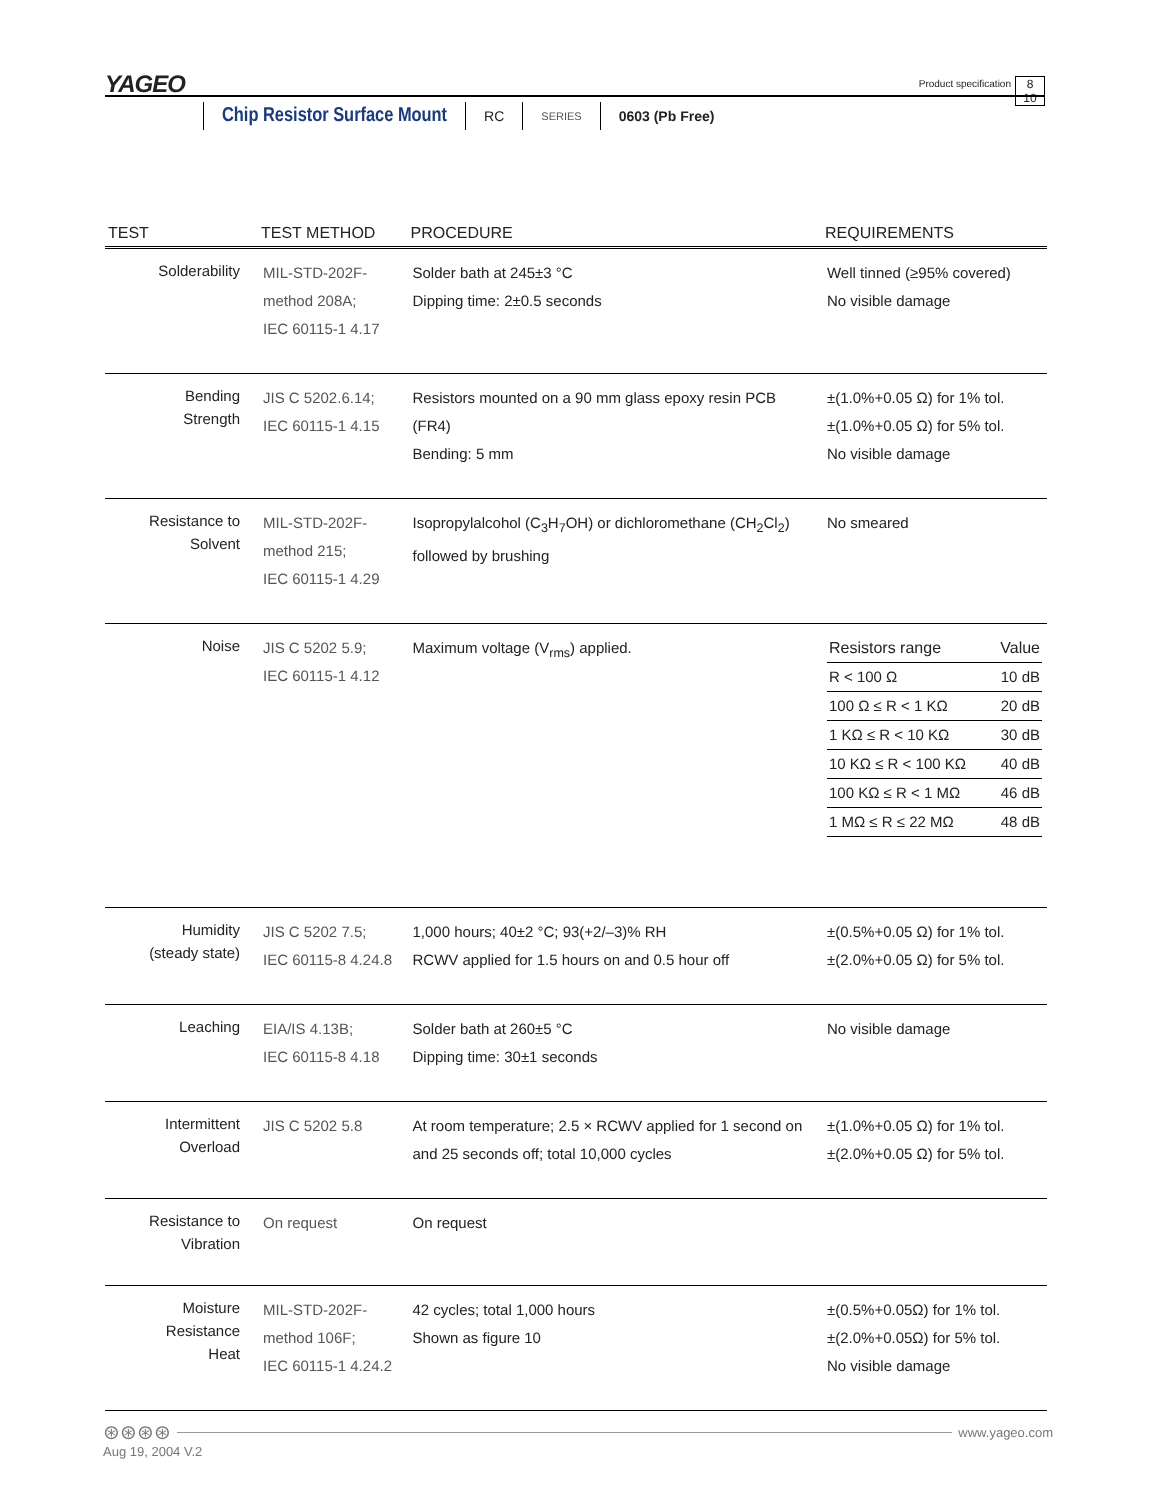YAGEO
Product specification
8
10
Chip Resistor Surface Mount RC SERIES 0603 (Pb Free)
| TEST | TEST METHOD | PROCEDURE | REQUIREMENTS |
| --- | --- | --- | --- |
| Solderability | MIL-STD-202F-method 208A; IEC 60115-1 4.17 | Solder bath at 245±3 °C Dipping time: 2±0.5 seconds | Well tinned (≥95% covered) No visible damage |
| Bending Strength | JIS C 5202.6.14; IEC 60115-1 4.15 | Resistors mounted on a 90 mm glass epoxy resin PCB (FR4) Bending: 5 mm | ±(1.0%+0.05 Ω) for 1% tol. ±(1.0%+0.05 Ω) for 5% tol. No visible damage |
| Resistance to Solvent | MIL-STD-202F-method 215; IEC 60115-1 4.29 | Isopropylalcohol (C<sub>3</sub>H<sub>7</sub>OH) or dichloromethane (CH<sub>2</sub>Cl<sub>2</sub>) followed by brushing | No smeared |
| Noise | JIS C 5202 5.9; IEC 60115-1 4.12 | Maximum voltage (V<sub>rms</sub>) applied. | / Resistors range / Value / / --- / --- / / R < 100 Ω / 10 dB / / 100 Ω ≤ R < 1 KΩ / 20 dB / / 1 KΩ ≤ R < 10 KΩ / 30 dB / / 10 KΩ ≤ R < 100 KΩ / 40 dB / / 100 KΩ ≤ R < 1 MΩ / 46 dB / / 1 MΩ ≤ R ≤ 22 MΩ / 48 dB / |
| Humidity (steady state) | JIS C 5202 7.5; IEC 60115-8 4.24.8 | 1,000 hours; 40±2 °C; 93(+2/–3)% RH RCWV applied for 1.5 hours on and 0.5 hour off | ±(0.5%+0.05 Ω) for 1% tol. ±(2.0%+0.05 Ω) for 5% tol. |
| Leaching | EIA/IS 4.13B; IEC 60115-8 4.18 | Solder bath at 260±5 °C Dipping time: 30±1 seconds | No visible damage |
| Intermittent Overload | JIS C 5202 5.8 | At room temperature; 2.5 × RCWV applied for 1 second on and 25 seconds off; total 10,000 cycles | ±(1.0%+0.05 Ω) for 1% tol. ±(2.0%+0.05 Ω) for 5% tol. |
| Resistance to Vibration | On request | On request | |
| Moisture Resistance Heat | MIL-STD-202F-method 106F; IEC 60115-1 4.24.2 | 42 cycles; total 1,000 hours Shown as figure 10 | ±(0.5%+0.05Ω) for 1% tol. ±(2.0%+0.05Ω) for 5% tol. No visible damage |
⊛⊛⊛⊛
www.yageo.com
Aug 19, 2004 V.2